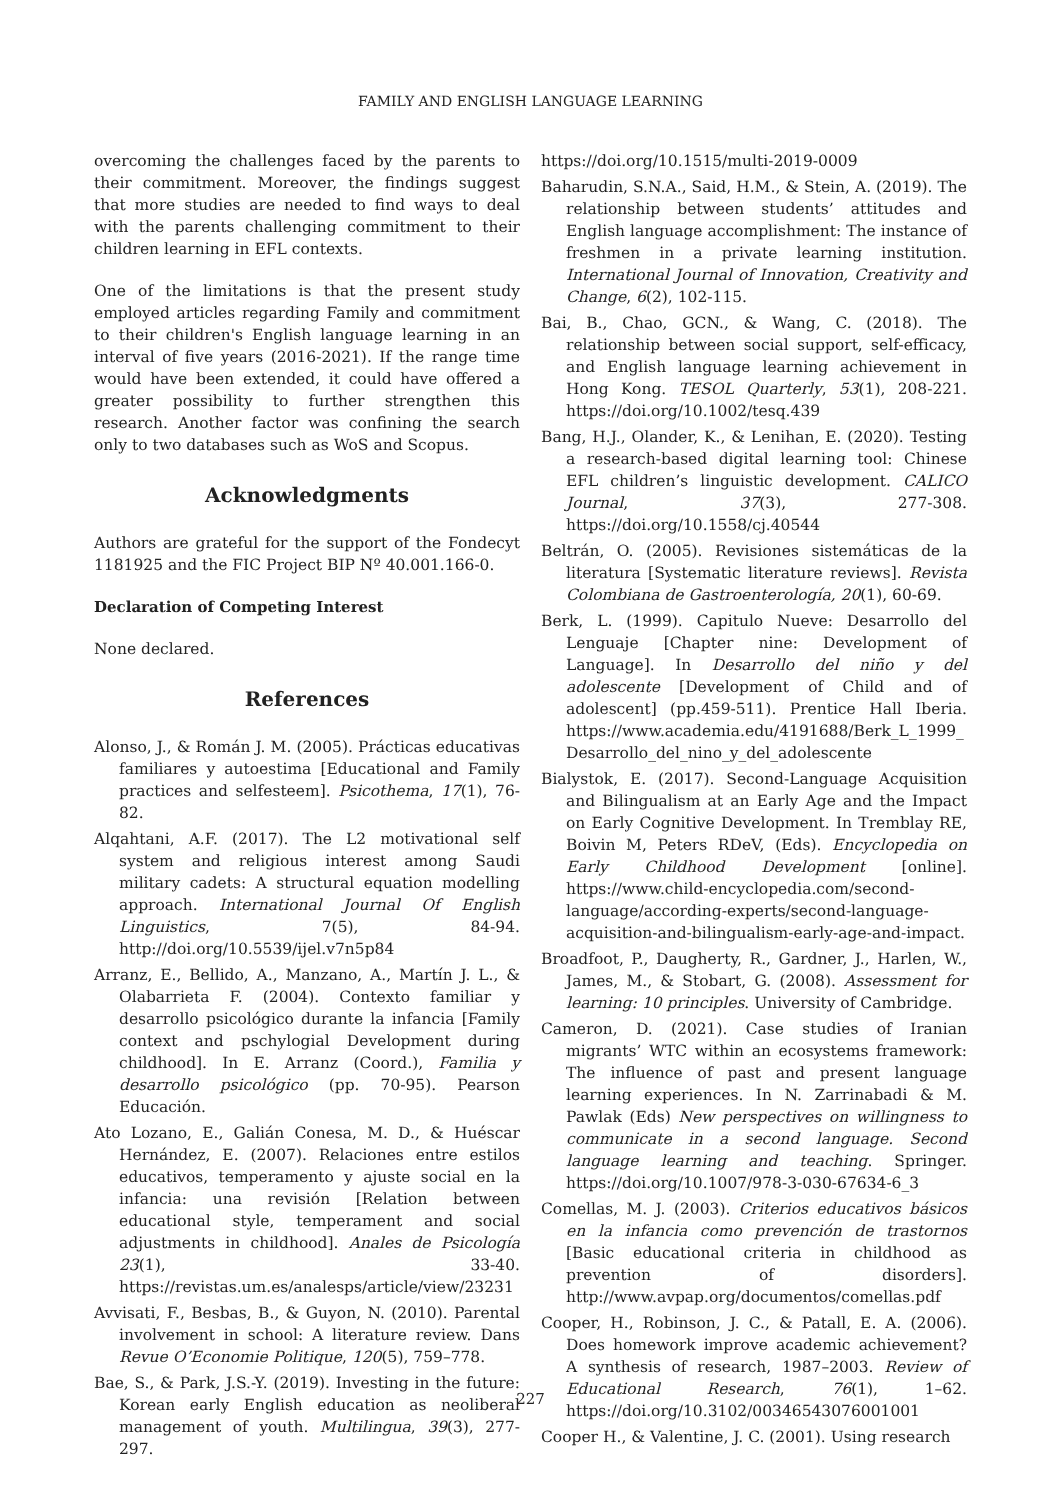FAMILY AND ENGLISH LANGUAGE LEARNING
overcoming the challenges faced by the parents to their commitment. Moreover, the findings suggest that more studies are needed to find ways to deal with the parents challenging commitment to their children learning in EFL contexts.
One of the limitations is that the present study employed articles regarding Family and commitment to their children's English language learning in an interval of five years (2016-2021). If the range time would have been extended, it could have offered a greater possibility to further strengthen this research. Another factor was confining the search only to two databases such as WoS and Scopus.
Acknowledgments
Authors are grateful for the support of the Fondecyt 1181925 and the FIC Project BIP Nº 40.001.166-0.
Declaration of Competing Interest
None declared.
References
Alonso, J., & Román J. M. (2005). Prácticas educativas familiares y autoestima [Educational and Family practices and selfesteem]. Psicothema, 17(1), 76-82.
Alqahtani, A.F. (2017). The L2 motivational self system and religious interest among Saudi military cadets: A structural equation modelling approach. International Journal Of English Linguistics, 7(5), 84-94. http://doi.org/10.5539/ijel.v7n5p84
Arranz, E., Bellido, A., Manzano, A., Martín J. L., & Olabarrieta F. (2004). Contexto familiar y desarrollo psicológico durante la infancia [Family context and pschylogial Development during childhood]. In E. Arranz (Coord.), Familia y desarrollo psicológico (pp. 70-95). Pearson Educación.
Ato Lozano, E., Galián Conesa, M. D., & Huéscar Hernández, E. (2007). Relaciones entre estilos educativos, temperamento y ajuste social en la infancia: una revisión [Relation between educational style, temperament and social adjustments in childhood]. Anales de Psicología 23(1), 33-40. https://revistas.um.es/analesps/article/view/23231
Avvisati, F., Besbas, B., & Guyon, N. (2010). Parental involvement in school: A literature review. Dans Revue O’Economie Politique, 120(5), 759–778.
Bae, S., & Park, J.S.-Y. (2019). Investing in the future: Korean early English education as neoliberal management of youth. Multilingua, 39(3), 277-297.
https://doi.org/10.1515/multi-2019-0009
Baharudin, S.N.A., Said, H.M., & Stein, A. (2019). The relationship between students’ attitudes and English language accomplishment: The instance of freshmen in a private learning institution. International Journal of Innovation, Creativity and Change, 6(2), 102-115.
Bai, B., Chao, GCN., & Wang, C. (2018). The relationship between social support, self-efficacy, and English language learning achievement in Hong Kong. TESOL Quarterly, 53(1), 208-221. https://doi.org/10.1002/tesq.439
Bang, H.J., Olander, K., & Lenihan, E. (2020). Testing a research-based digital learning tool: Chinese EFL children’s linguistic development. CALICO Journal, 37(3), 277-308. https://doi.org/10.1558/cj.40544
Beltrán, O. (2005). Revisiones sistemáticas de la literatura [Systematic literature reviews]. Revista Colombiana de Gastroenterología, 20(1), 60-69.
Berk, L. (1999). Capitulo Nueve: Desarrollo del Lenguaje [Chapter nine: Development of Language]. In Desarrollo del niño y del adolescente [Development of Child and of adolescent] (pp.459-511). Prentice Hall Iberia. https://www.academia.edu/4191688/Berk_L_1999_Desarrollo_del_nino_y_del_adolescente
Bialystok, E. (2017). Second-Language Acquisition and Bilingualism at an Early Age and the Impact on Early Cognitive Development. In Tremblay RE, Boivin M, Peters RDeV, (Eds). Encyclopedia on Early Childhood Development [online]. https://www.child-encyclopedia.com/second-language/according-experts/second-language-acquisition-and-bilingualism-early-age-and-impact.
Broadfoot, P., Daugherty, R., Gardner, J., Harlen, W., James, M., & Stobart, G. (2008). Assessment for learning: 10 principles. University of Cambridge.
Cameron, D. (2021). Case studies of Iranian migrants’ WTC within an ecosystems framework: The influence of past and present language learning experiences. In N. Zarrinabadi & M. Pawlak (Eds) New perspectives on willingness to communicate in a second language. Second language learning and teaching. Springer. https://doi.org/10.1007/978-3-030-67634-6_3
Comellas, M. J. (2003). Criterios educativos básicos en la infancia como prevención de trastornos [Basic educational criteria in childhood as prevention of disorders]. http://www.avpap.org/documentos/comellas.pdf
Cooper, H., Robinson, J. C., & Patall, E. A. (2006). Does homework improve academic achievement? A synthesis of research, 1987–2003. Review of Educational Research, 76(1), 1–62. https://doi.org/10.3102/00346543076001001
Cooper H., & Valentine, J. C. (2001). Using research
227